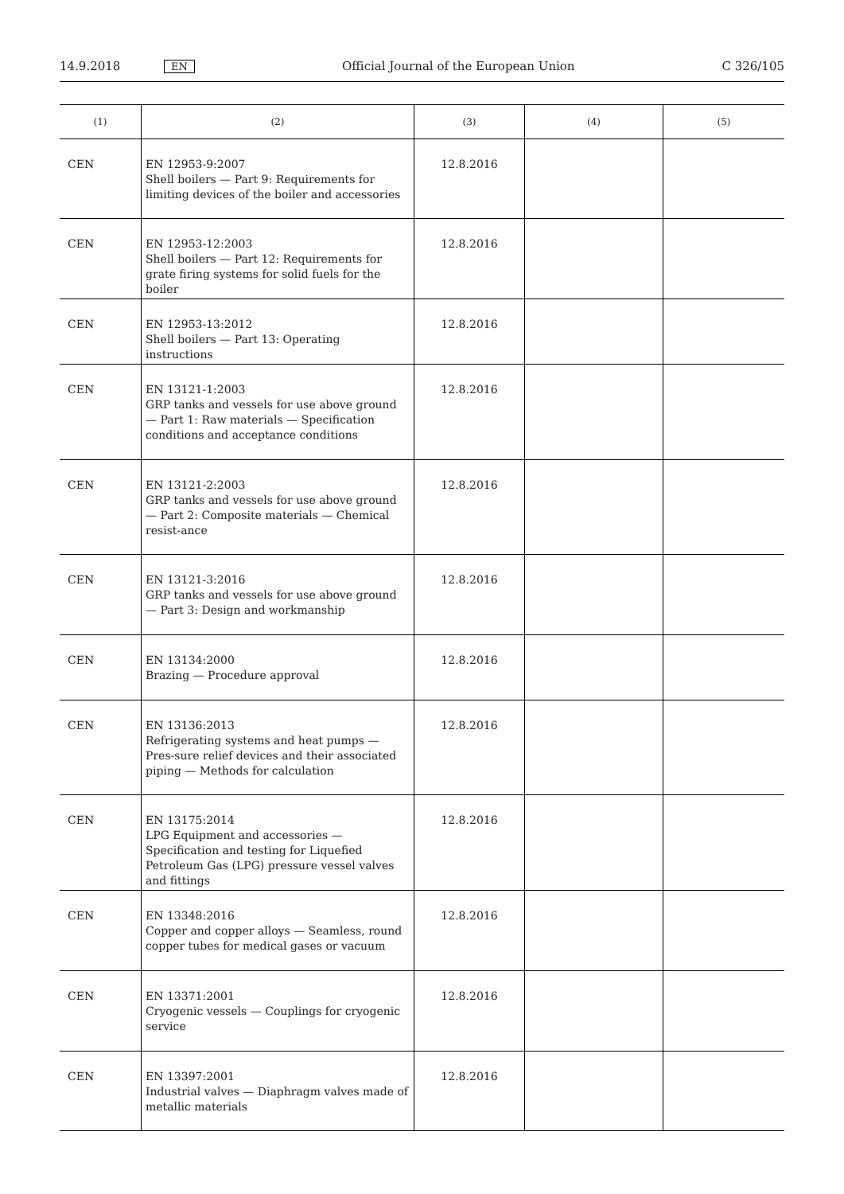14.9.2018 EN Official Journal of the European Union C 326/105
| (1) | (2) | (3) | (4) | (5) |
| --- | --- | --- | --- | --- |
| CEN | EN 12953-9:2007 Shell boilers — Part 9: Requirements for limiting devices of the boiler and accessories | 12.8.2016 | | |
| CEN | EN 12953-12:2003 Shell boilers — Part 12: Requirements for grate firing systems for solid fuels for the boiler | 12.8.2016 | | |
| CEN | EN 12953-13:2012 Shell boilers — Part 13: Operating instructions | 12.8.2016 | | |
| CEN | EN 13121-1:2003 GRP tanks and vessels for use above ground — Part 1: Raw materials — Specification conditions and acceptance conditions | 12.8.2016 | | |
| CEN | EN 13121-2:2003 GRP tanks and vessels for use above ground — Part 2: Composite materials — Chemical resist-ance | 12.8.2016 | | |
| CEN | EN 13121-3:2016 GRP tanks and vessels for use above ground — Part 3: Design and workmanship | 12.8.2016 | | |
| CEN | EN 13134:2000 Brazing — Procedure approval | 12.8.2016 | | |
| CEN | EN 13136:2013 Refrigerating systems and heat pumps — Pres-sure relief devices and their associated piping — Methods for calculation | 12.8.2016 | | |
| CEN | EN 13175:2014 LPG Equipment and accessories — Specification and testing for Liquefied Petroleum Gas (LPG) pressure vessel valves and fittings | 12.8.2016 | | |
| CEN | EN 13348:2016 Copper and copper alloys — Seamless, round copper tubes for medical gases or vacuum | 12.8.2016 | | |
| CEN | EN 13371:2001 Cryogenic vessels — Couplings for cryogenic service | 12.8.2016 | | |
| CEN | EN 13397:2001 Industrial valves — Diaphragm valves made of metallic materials | 12.8.2016 | | |